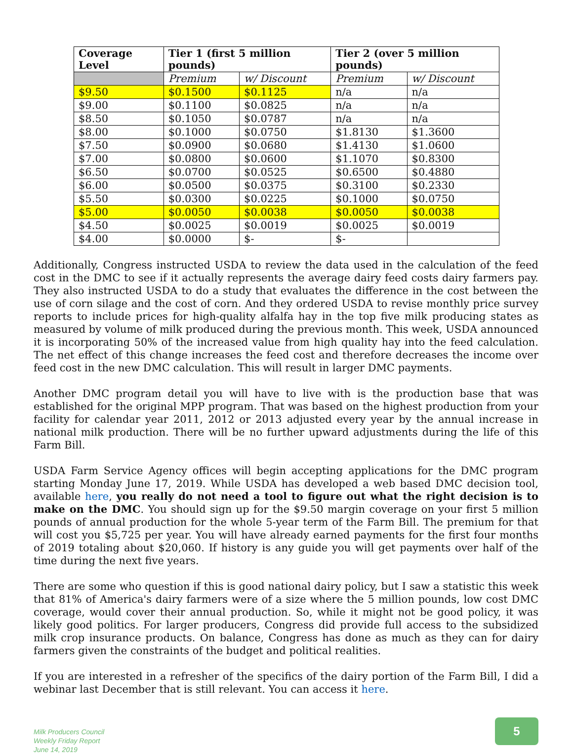| Coverage Level | Tier 1 (first 5 million pounds) | | Tier 2 (over 5 million pounds) | |
| --- | --- | --- | --- | --- |
| | Premium | w/ Discount | Premium | w/ Discount |
| $9.50 | $0.1500 | $0.1125 | n/a | n/a |
| $9.00 | $0.1100 | $0.0825 | n/a | n/a |
| $8.50 | $0.1050 | $0.0787 | n/a | n/a |
| $8.00 | $0.1000 | $0.0750 | $1.8130 | $1.3600 |
| $7.50 | $0.0900 | $0.0680 | $1.4130 | $1.0600 |
| $7.00 | $0.0800 | $0.0600 | $1.1070 | $0.8300 |
| $6.50 | $0.0700 | $0.0525 | $0.6500 | $0.4880 |
| $6.00 | $0.0500 | $0.0375 | $0.3100 | $0.2330 |
| $5.50 | $0.0300 | $0.0225 | $0.1000 | $0.0750 |
| $5.00 | $0.0050 | $0.0038 | $0.0050 | $0.0038 |
| $4.50 | $0.0025 | $0.0019 | $0.0025 | $0.0019 |
| $4.00 | $0.0000 | $- | $- | |
Additionally, Congress instructed USDA to review the data used in the calculation of the feed cost in the DMC to see if it actually represents the average dairy feed costs dairy farmers pay. They also instructed USDA to do a study that evaluates the difference in the cost between the use of corn silage and the cost of corn. And they ordered USDA to revise monthly price survey reports to include prices for high-quality alfalfa hay in the top five milk producing states as measured by volume of milk produced during the previous month. This week, USDA announced it is incorporating 50% of the increased value from high quality hay into the feed calculation. The net effect of this change increases the feed cost and therefore decreases the income over feed cost in the new DMC calculation. This will result in larger DMC payments.
Another DMC program detail you will have to live with is the production base that was established for the original MPP program. That was based on the highest production from your facility for calendar year 2011, 2012 or 2013 adjusted every year by the annual increase in national milk production. There will be no further upward adjustments during the life of this Farm Bill.
USDA Farm Service Agency offices will begin accepting applications for the DMC program starting Monday June 17, 2019. While USDA has developed a web based DMC decision tool, available here, you really do not need a tool to figure out what the right decision is to make on the DMC. You should sign up for the $9.50 margin coverage on your first 5 million pounds of annual production for the whole 5-year term of the Farm Bill. The premium for that will cost you $5,725 per year. You will have already earned payments for the first four months of 2019 totaling about $20,060. If history is any guide you will get payments over half of the time during the next five years.
There are some who question if this is good national dairy policy, but I saw a statistic this week that 81% of America's dairy farmers were of a size where the 5 million pounds, low cost DMC coverage, would cover their annual production. So, while it might not be good policy, it was likely good politics. For larger producers, Congress did provide full access to the subsidized milk crop insurance products. On balance, Congress has done as much as they can for dairy farmers given the constraints of the budget and political realities.
If you are interested in a refresher of the specifics of the dairy portion of the Farm Bill, I did a webinar last December that is still relevant. You can access it here.
Milk Producers Council
Weekly Friday Report
June 14, 2019
5